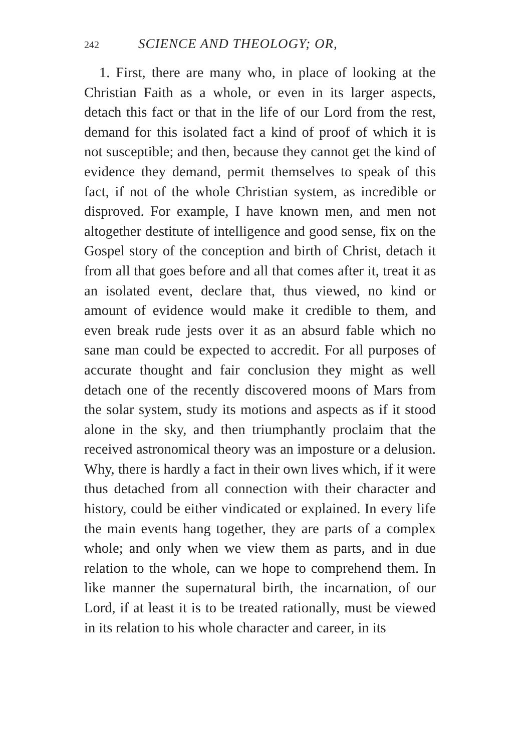242 SCIENCE AND THEOLOGY; OR,
1. First, there are many who, in place of looking at the Christian Faith as a whole, or even in its larger aspects, detach this fact or that in the life of our Lord from the rest, demand for this isolated fact a kind of proof of which it is not susceptible; and then, because they cannot get the kind of evidence they demand, permit themselves to speak of this fact, if not of the whole Christian system, as incredible or disproved. For example, I have known men, and men not altogether destitute of intelligence and good sense, fix on the Gospel story of the conception and birth of Christ, detach it from all that goes before and all that comes after it, treat it as an isolated event, declare that, thus viewed, no kind or amount of evidence would make it credible to them, and even break rude jests over it as an absurd fable which no sane man could be expected to accredit. For all purposes of accurate thought and fair conclusion they might as well detach one of the recently discovered moons of Mars from the solar system, study its motions and aspects as if it stood alone in the sky, and then triumphantly proclaim that the received astronomical theory was an imposture or a delusion. Why, there is hardly a fact in their own lives which, if it were thus detached from all connection with their character and history, could be either vindicated or explained. In every life the main events hang together, they are parts of a complex whole; and only when we view them as parts, and in due relation to the whole, can we hope to comprehend them. In like manner the supernatural birth, the incarnation, of our Lord, if at least it is to be treated rationally, must be viewed in its relation to his whole character and career, in its